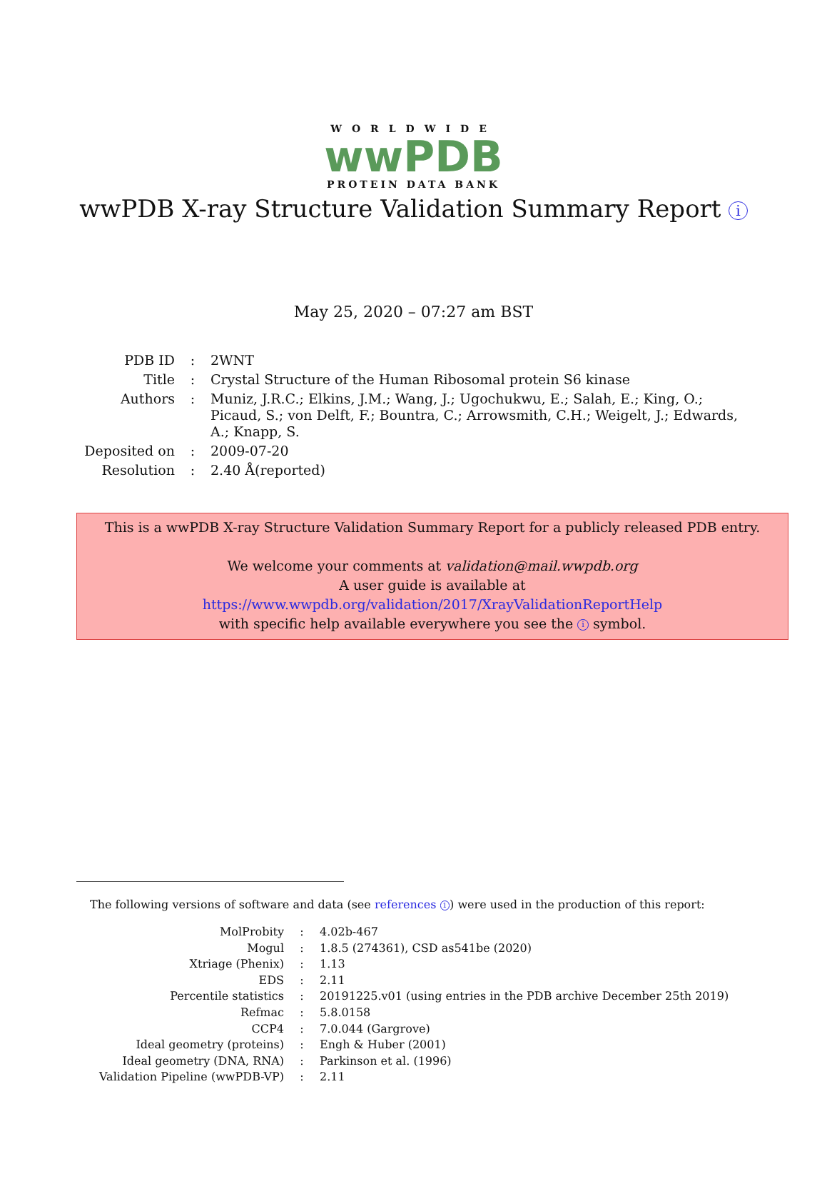WORLDWIDE
wwPDB
PROTEIN DATA BANK
wwPDB X-ray Structure Validation Summary Report i
May 25, 2020 – 07:27 am BST
| PDB ID | : | 2WNT |
| Title | : | Crystal Structure of the Human Ribosomal protein S6 kinase |
| Authors | : | Muniz, J.R.C.; Elkins, J.M.; Wang, J.; Ugochukwu, E.; Salah, E.; King, O.; Picaud, S.; von Delft, F.; Bountra, C.; Arrowsmith, C.H.; Weigelt, J.; Edwards, A.; Knapp, S. |
| Deposited on | : | 2009-07-20 |
| Resolution | : | 2.40 Å(reported) |
This is a wwPDB X-ray Structure Validation Summary Report for a publicly released PDB entry.
We welcome your comments at validation@mail.wwpdb.org
A user guide is available at
https://www.wwpdb.org/validation/2017/XrayValidationReportHelp
with specific help available everywhere you see the i symbol.
The following versions of software and data (see references 1) were used in the production of this report:
| MolProbity | : | 4.02b-467 |
| Mogul | : | 1.8.5 (274361), CSD as541be (2020) |
| Xtriage (Phenix) | : | 1.13 |
| EDS | : | 2.11 |
| Percentile statistics | : | 20191225.v01 (using entries in the PDB archive December 25th 2019) |
| Refmac | : | 5.8.0158 |
| CCP4 | : | 7.0.044 (Gargrove) |
| Ideal geometry (proteins) | : | Engh & Huber (2001) |
| Ideal geometry (DNA, RNA) | : | Parkinson et al. (1996) |
| Validation Pipeline (wwPDB-VP) | : | 2.11 |